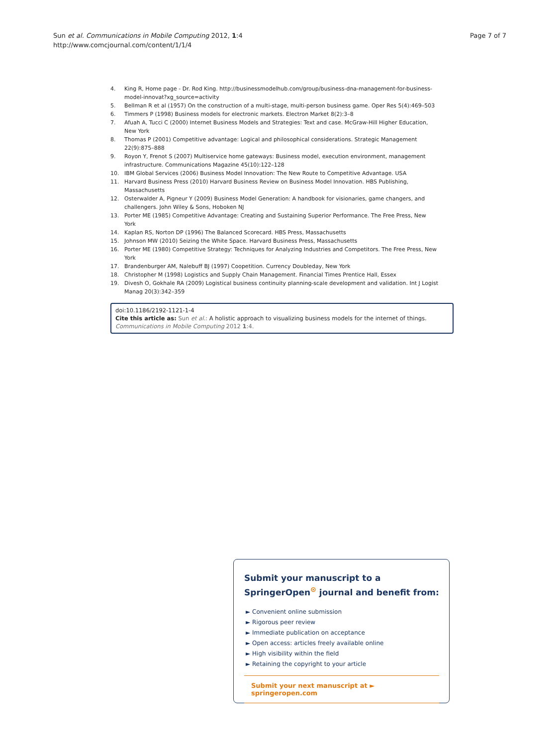Sun et al. Communications in Mobile Computing 2012, 1:4
http://www.comcjournal.com/content/1/1/4
Page 7 of 7
4. King R, Home page - Dr. Rod King. http://businessmodelhub.com/group/business-dna-management-for-business-model-innovat?xg_source=activity
5. Bellman R et al (1957) On the construction of a multi-stage, multi-person business game. Oper Res 5(4):469–503
6. Timmers P (1998) Business models for electronic markets. Electron Market 8(2):3–8
7. Afuah A, Tucci C (2000) Internet Business Models and Strategies: Text and case. McGraw-Hill Higher Education, New York
8. Thomas P (2001) Competitive advantage: Logical and philosophical considerations. Strategic Management 22(9):875–888
9. Royon Y, Frenot S (2007) Multiservice home gateways: Business model, execution environment, management infrastructure. Communications Magazine 45(10):122–128
10. IBM Global Services (2006) Business Model Innovation: The New Route to Competitive Advantage. USA
11. Harvard Business Press (2010) Harvard Business Review on Business Model Innovation. HBS Publishing, Massachusetts
12. Osterwalder A, Pigneur Y (2009) Business Model Generation: A handbook for visionaries, game changers, and challengers. John Wiley & Sons, Hoboken NJ
13. Porter ME (1985) Competitive Advantage: Creating and Sustaining Superior Performance. The Free Press, New York
14. Kaplan RS, Norton DP (1996) The Balanced Scorecard. HBS Press, Massachusetts
15. Johnson MW (2010) Seizing the White Space. Harvard Business Press, Massachusetts
16. Porter ME (1980) Competitive Strategy: Techniques for Analyzing Industries and Competitors. The Free Press, New York
17. Brandenburger AM, Nalebuff BJ (1997) Coopetition. Currency Doubleday, New York
18. Christopher M (1998) Logistics and Supply Chain Management. Financial Times Prentice Hall, Essex
19. Divesh O, Gokhale RA (2009) Logistical business continuity planning-scale development and validation. Int J Logist Manag 20(3):342–359
doi:10.1186/2192-1121-1-4
Cite this article as: Sun et al.: A holistic approach to visualizing business models for the internet of things. Communications in Mobile Computing 2012 1:4.
Submit your manuscript to a SpringerOpen<sup>⊙</sup> journal and benefit from:
► Convenient online submission
► Rigorous peer review
► Immediate publication on acceptance
► Open access: articles freely available online
► High visibility within the field
► Retaining the copyright to your article
Submit your next manuscript at ► springeropen.com